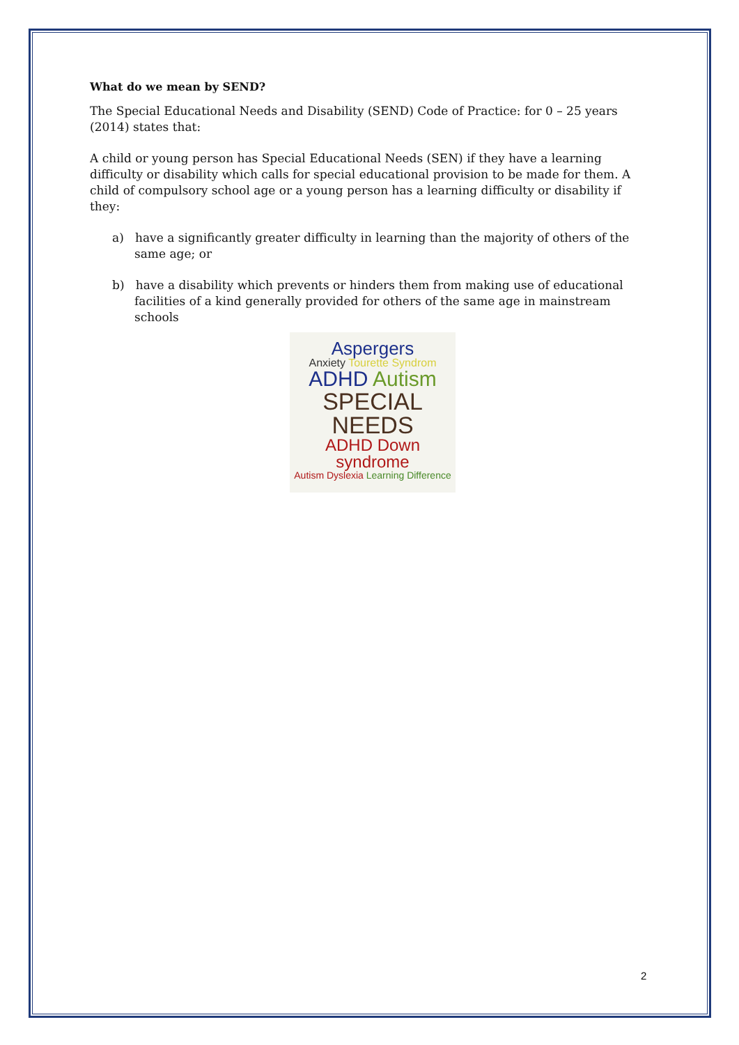What do we mean by SEND?
The Special Educational Needs and Disability (SEND) Code of Practice: for 0 – 25 years (2014) states that:
A child or young person has Special Educational Needs (SEN) if they have a learning difficulty or disability which calls for special educational provision to be made for them. A child of compulsory school age or a young person has a learning difficulty or disability if they:
a) have a significantly greater difficulty in learning than the majority of others of the same age; or
b) have a disability which prevents or hinders them from making use of educational facilities of a kind generally provided for others of the same age in mainstream schools
Aspergers
Anxiety Tourette Syndrom
ADHD Autism
SPECIAL NEEDS
ADHD Down syndrome
Autism Dyslexia Learning Difference
2